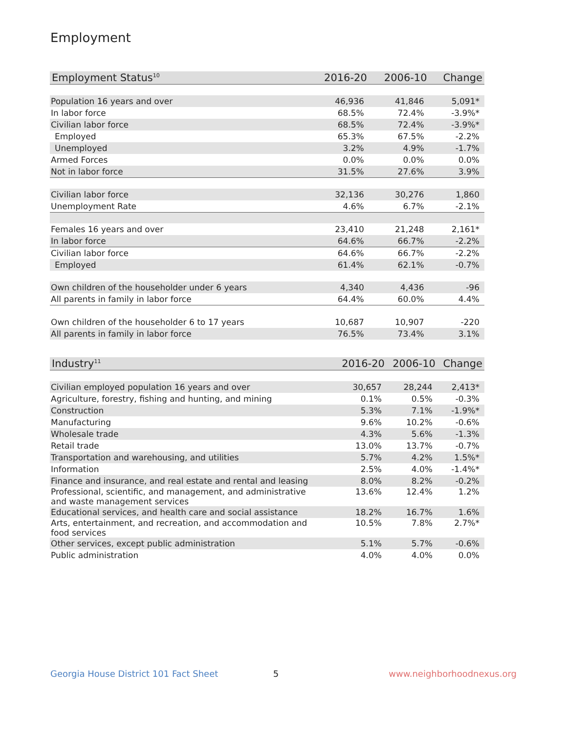Employment
| Employment Status<sup>10</sup> | 2016-20 | 2006-10 | Change |
| --- | --- | --- | --- |
| Population 16 years and over | 46,936 | 41,846 | 5,091* |
| In labor force | 68.5% | 72.4% | -3.9%* |
| Civilian labor force | 68.5% | 72.4% | -3.9%* |
| Employed | 65.3% | 67.5% | -2.2% |
| Unemployed | 3.2% | 4.9% | -1.7% |
| Armed Forces | 0.0% | 0.0% | 0.0% |
| Not in labor force | 31.5% | 27.6% | 3.9% |
| Civilian labor force | 32,136 | 30,276 | 1,860 |
| Unemployment Rate | 4.6% | 6.7% | -2.1% |
| Females 16 years and over | 23,410 | 21,248 | 2,161* |
| In labor force | 64.6% | 66.7% | -2.2% |
| Civilian labor force | 64.6% | 66.7% | -2.2% |
| Employed | 61.4% | 62.1% | -0.7% |
| Own children of the householder under 6 years | 4,340 | 4,436 | -96 |
| All parents in family in labor force | 64.4% | 60.0% | 4.4% |
| Own children of the householder 6 to 17 years | 10,687 | 10,907 | -220 |
| All parents in family in labor force | 76.5% | 73.4% | 3.1% |
| Industry<sup>11</sup> | 2016-20 | 2006-10 | Change |
| --- | --- | --- | --- |
| Civilian employed population 16 years and over | 30,657 | 28,244 | 2,413* |
| Agriculture, forestry, fishing and hunting, and mining | 0.1% | 0.5% | -0.3% |
| Construction | 5.3% | 7.1% | -1.9%* |
| Manufacturing | 9.6% | 10.2% | -0.6% |
| Wholesale trade | 4.3% | 5.6% | -1.3% |
| Retail trade | 13.0% | 13.7% | -0.7% |
| Transportation and warehousing, and utilities | 5.7% | 4.2% | 1.5%* |
| Information | 2.5% | 4.0% | -1.4%* |
| Finance and insurance, and real estate and rental and leasing | 8.0% | 8.2% | -0.2% |
| Professional, scientific, and management, and administrative and waste management services | 13.6% | 12.4% | 1.2% |
| Educational services, and health care and social assistance | 18.2% | 16.7% | 1.6% |
| Arts, entertainment, and recreation, and accommodation and food services | 10.5% | 7.8% | 2.7%* |
| Other services, except public administration | 5.1% | 5.7% | -0.6% |
| Public administration | 4.0% | 4.0% | 0.0% |
Georgia House District 101 Fact Sheet 5 www.neighborhoodnexus.org